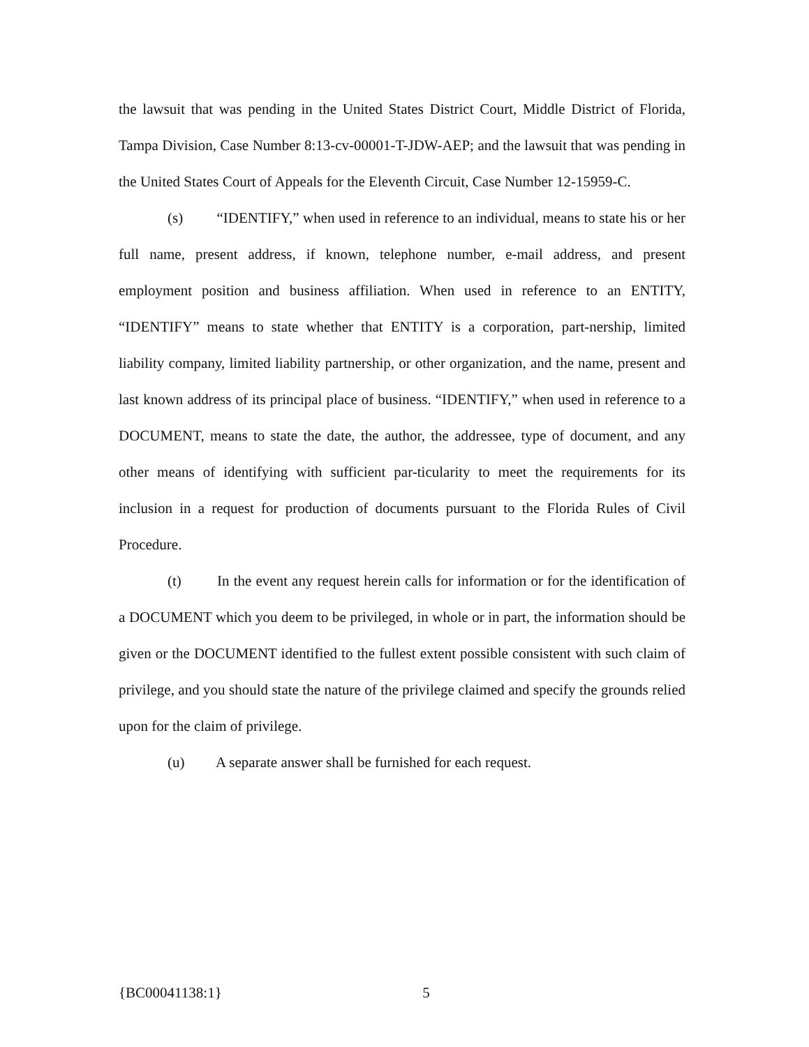the lawsuit that was pending in the United States District Court, Middle District of Florida, Tampa Division, Case Number 8:13-cv-00001-T-JDW-AEP; and the lawsuit that was pending in the United States Court of Appeals for the Eleventh Circuit, Case Number 12-15959-C.
(s) “IDENTIFY,” when used in reference to an individual, means to state his or her full name, present address, if known, telephone number, e-mail address, and present employment position and business affiliation. When used in reference to an ENTITY, “IDENTIFY” means to state whether that ENTITY is a corporation, part-nership, limited liability company, limited liability partnership, or other organization, and the name, present and last known address of its principal place of business. “IDENTIFY,” when used in reference to a DOCUMENT, means to state the date, the author, the addressee, type of document, and any other means of identifying with sufficient par-ticularity to meet the requirements for its inclusion in a request for production of documents pursuant to the Florida Rules of Civil Procedure.
(t) In the event any request herein calls for information or for the identification of a DOCUMENT which you deem to be privileged, in whole or in part, the information should be given or the DOCUMENT identified to the fullest extent possible consistent with such claim of privilege, and you should state the nature of the privilege claimed and specify the grounds relied upon for the claim of privilege.
(u) A separate answer shall be furnished for each request.
{BC00041138:1} 5